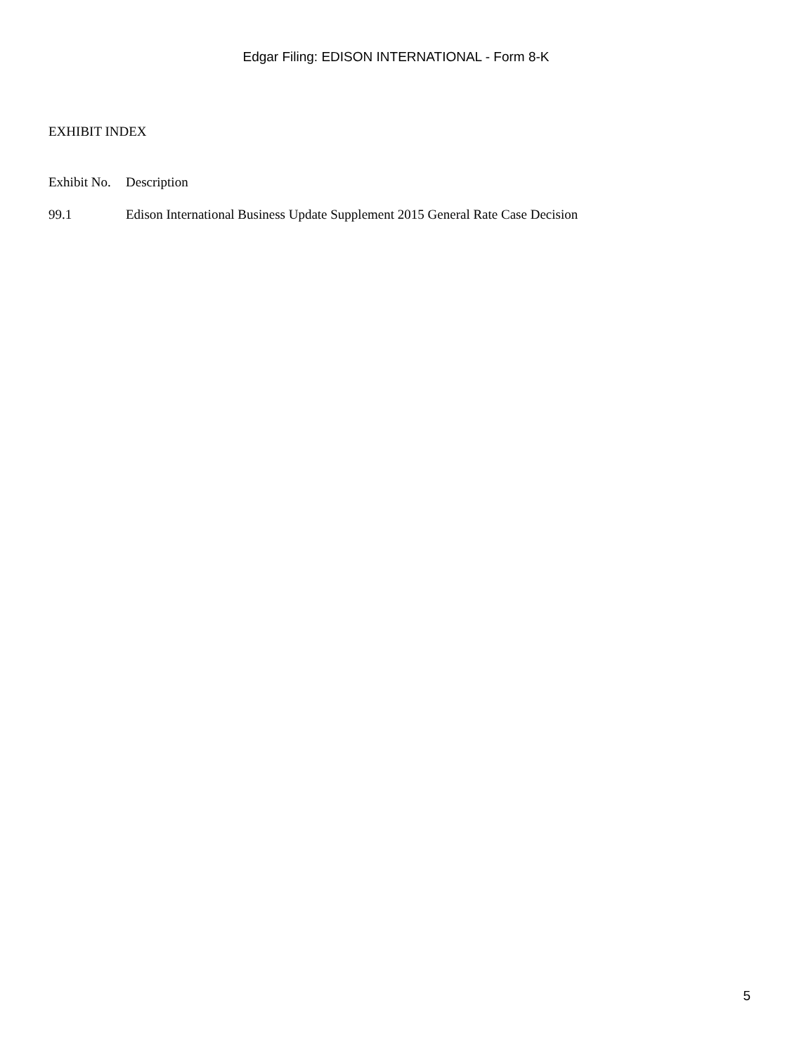Edgar Filing: EDISON INTERNATIONAL - Form 8-K
EXHIBIT INDEX
| Exhibit No. | Description |
| --- | --- |
| 99.1 | Edison International Business Update Supplement 2015 General Rate Case Decision |
5